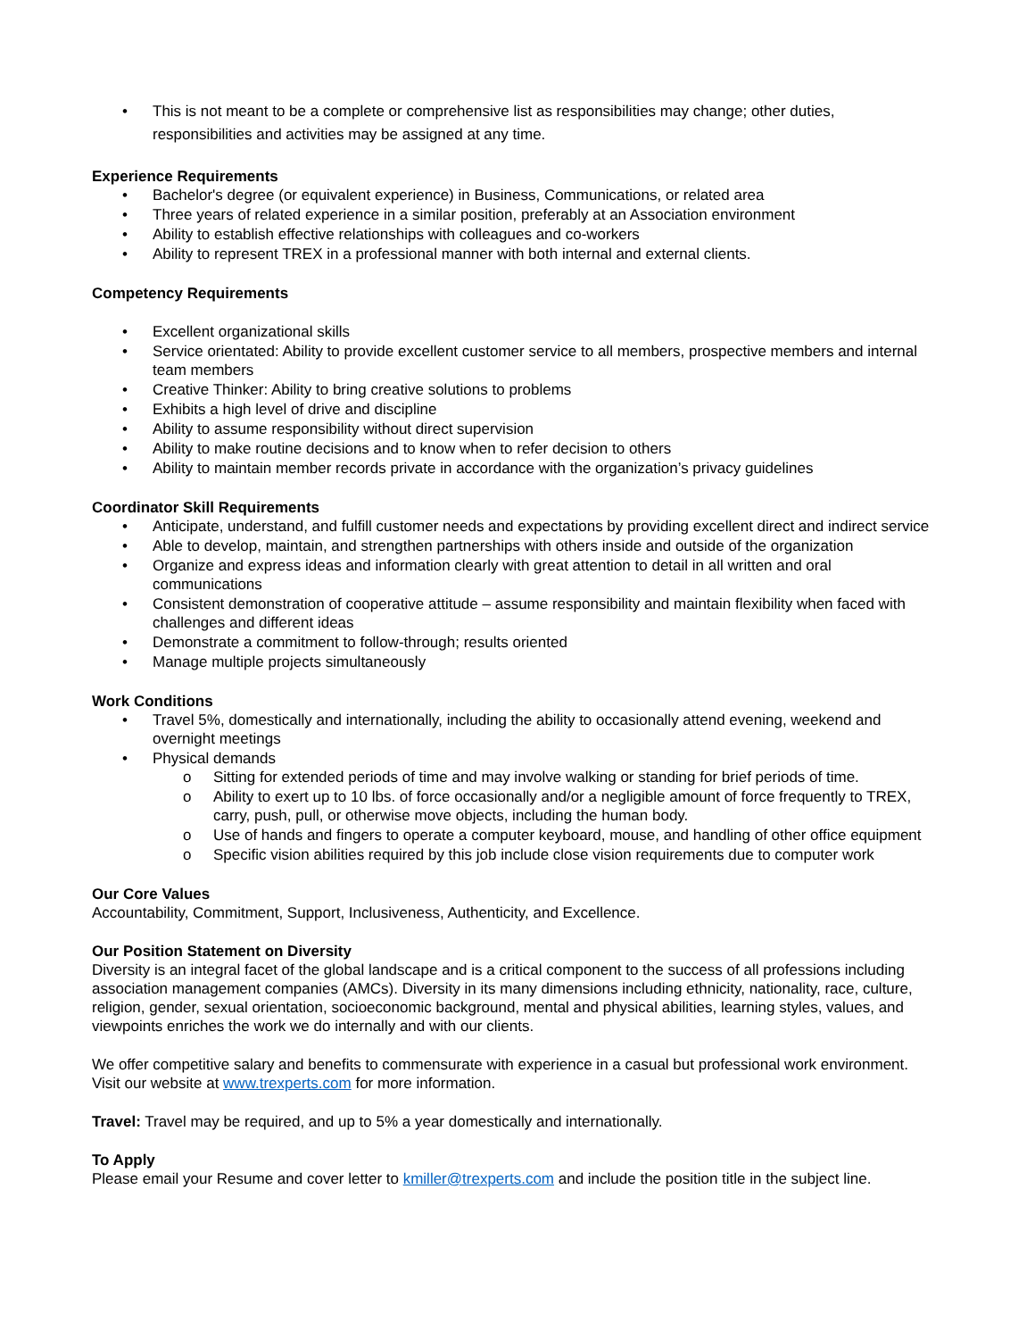• This is not meant to be a complete or comprehensive list as responsibilities may change; other duties, responsibilities and activities may be assigned at any time.
Experience Requirements
• Bachelor's degree (or equivalent experience) in Business, Communications, or related area
• Three years of related experience in a similar position, preferably at an Association environment
• Ability to establish effective relationships with colleagues and co-workers
• Ability to represent TREX in a professional manner with both internal and external clients.
Competency Requirements
• Excellent organizational skills
• Service orientated: Ability to provide excellent customer service to all members, prospective members and internal team members
• Creative Thinker: Ability to bring creative solutions to problems
• Exhibits a high level of drive and discipline
• Ability to assume responsibility without direct supervision
• Ability to make routine decisions and to know when to refer decision to others
• Ability to maintain member records private in accordance with the organization’s privacy guidelines
Coordinator Skill Requirements
• Anticipate, understand, and fulfill customer needs and expectations by providing excellent direct and indirect service
• Able to develop, maintain, and strengthen partnerships with others inside and outside of the organization
• Organize and express ideas and information clearly with great attention to detail in all written and oral communications
• Consistent demonstration of cooperative attitude – assume responsibility and maintain flexibility when faced with challenges and different ideas
• Demonstrate a commitment to follow-through; results oriented
• Manage multiple projects simultaneously
Work Conditions
• Travel 5%, domestically and internationally, including the ability to occasionally attend evening, weekend and overnight meetings
• Physical demands
o Sitting for extended periods of time and may involve walking or standing for brief periods of time.
o Ability to exert up to 10 lbs. of force occasionally and/or a negligible amount of force frequently to TREX, carry, push, pull, or otherwise move objects, including the human body.
o Use of hands and fingers to operate a computer keyboard, mouse, and handling of other office equipment
o Specific vision abilities required by this job include close vision requirements due to computer work
Our Core Values
Accountability, Commitment, Support, Inclusiveness, Authenticity, and Excellence.
Our Position Statement on Diversity
Diversity is an integral facet of the global landscape and is a critical component to the success of all professions including association management companies (AMCs). Diversity in its many dimensions including ethnicity, nationality, race, culture, religion, gender, sexual orientation, socioeconomic background, mental and physical abilities, learning styles, values, and viewpoints enriches the work we do internally and with our clients.
We offer competitive salary and benefits to commensurate with experience in a casual but professional work environment. Visit our website at www.trexperts.com for more information.
Travel: Travel may be required, and up to 5% a year domestically and internationally.
To Apply
Please email your Resume and cover letter to kmiller@trexperts.com and include the position title in the subject line.